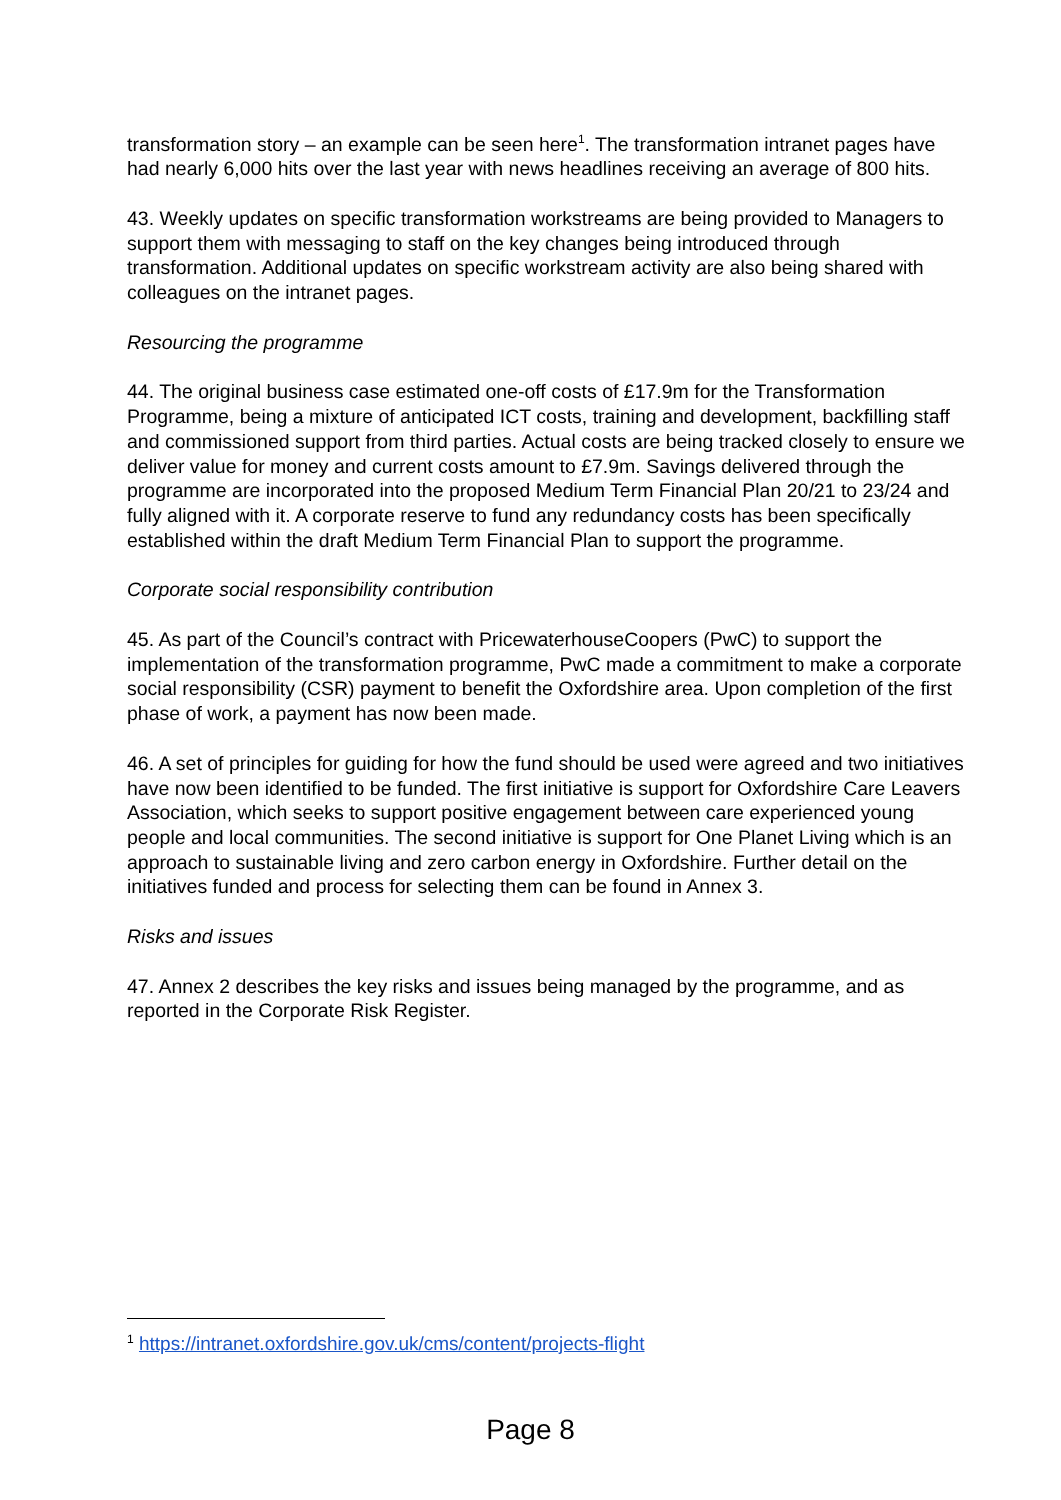transformation story – an example can be seen here<sup>1</sup>. The transformation intranet pages have had nearly 6,000 hits over the last year with news headlines receiving an average of 800 hits.
43. Weekly updates on specific transformation workstreams are being provided to Managers to support them with messaging to staff on the key changes being introduced through transformation. Additional updates on specific workstream activity are also being shared with colleagues on the intranet pages.
Resourcing the programme
44. The original business case estimated one-off costs of £17.9m for the Transformation Programme, being a mixture of anticipated ICT costs, training and development, backfilling staff and commissioned support from third parties. Actual costs are being tracked closely to ensure we deliver value for money and current costs amount to £7.9m. Savings delivered through the programme are incorporated into the proposed Medium Term Financial Plan 20/21 to 23/24 and fully aligned with it. A corporate reserve to fund any redundancy costs has been specifically established within the draft Medium Term Financial Plan to support the programme.
Corporate social responsibility contribution
45. As part of the Council’s contract with PricewaterhouseCoopers (PwC) to support the implementation of the transformation programme, PwC made a commitment to make a corporate social responsibility (CSR) payment to benefit the Oxfordshire area. Upon completion of the first phase of work, a payment has now been made.
46. A set of principles for guiding for how the fund should be used were agreed and two initiatives have now been identified to be funded. The first initiative is support for Oxfordshire Care Leavers Association, which seeks to support positive engagement between care experienced young people and local communities. The second initiative is support for One Planet Living which is an approach to sustainable living and zero carbon energy in Oxfordshire. Further detail on the initiatives funded and process for selecting them can be found in Annex 3.
Risks and issues
47. Annex 2 describes the key risks and issues being managed by the programme, and as reported in the Corporate Risk Register.
<sup>1</sup> https://intranet.oxfordshire.gov.uk/cms/content/projects-flight
Page 8